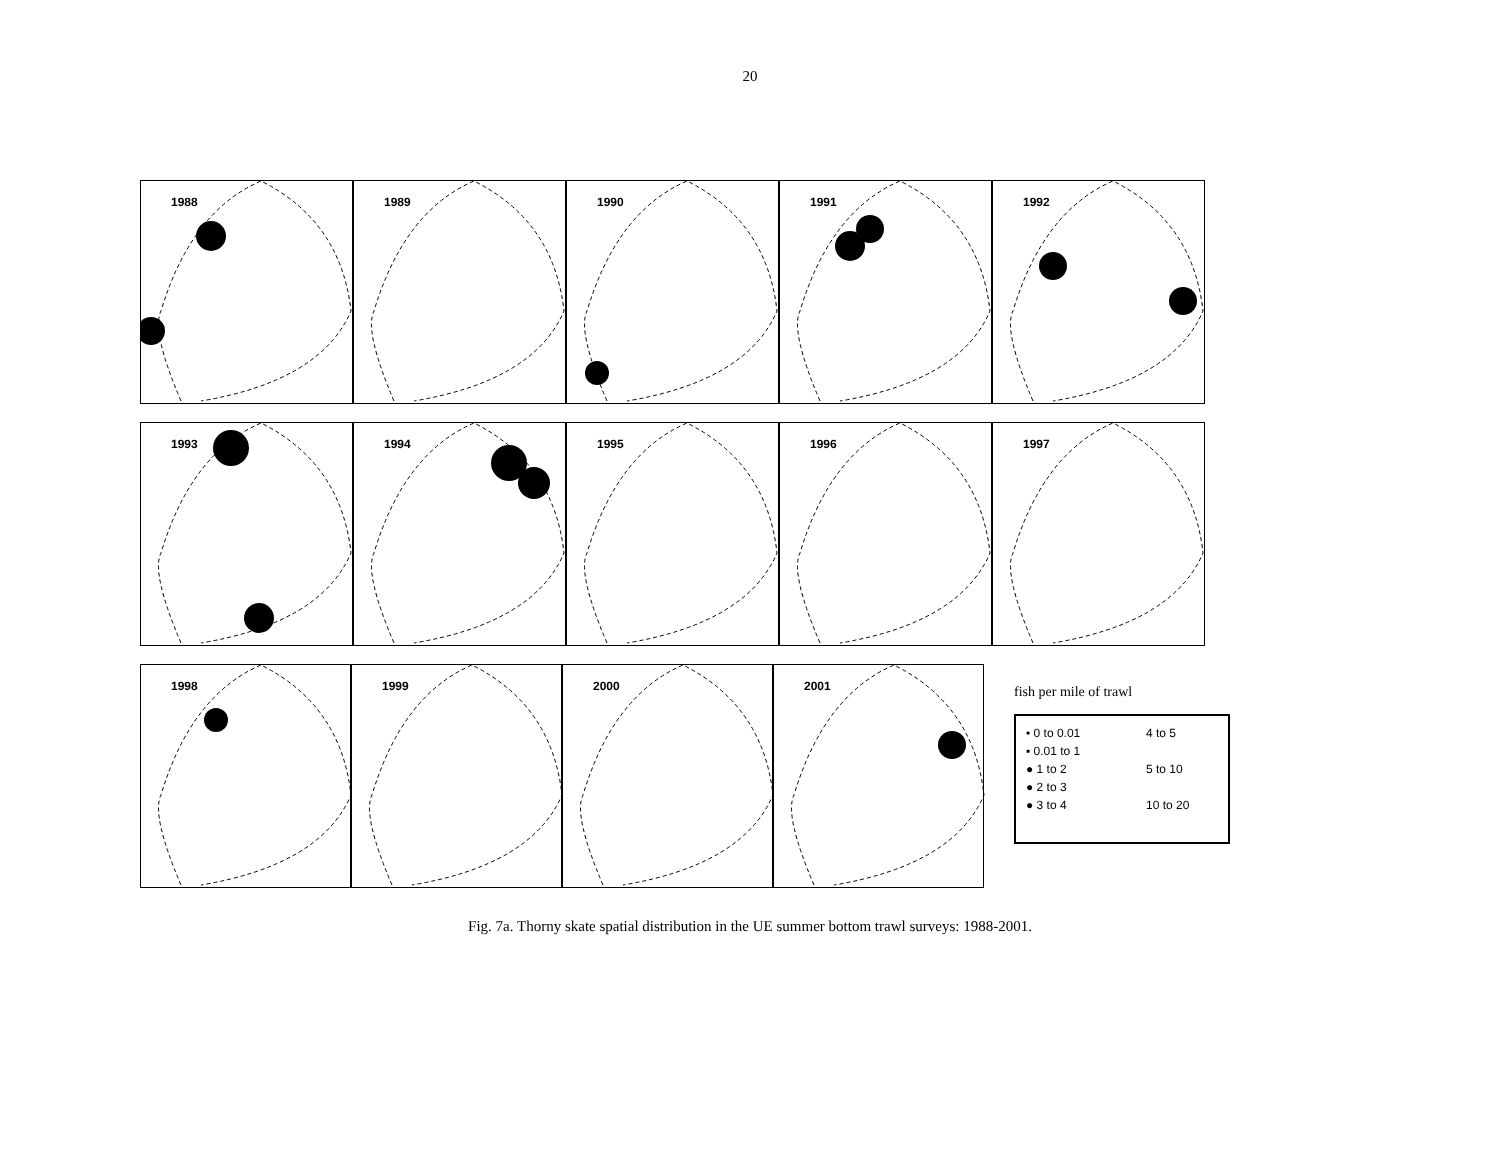20
1988 1989 1990 1991 1992
1993 1994 1995 1996 1997
1998 1999 2000 2001
fish per mile of trawl
• 0 to 0.01
▪ 0.01 to 1
● 1 to 2
● 2 to 3
● 3 to 4
4 to 5
5 to 10
10 to 20
Fig. 7a. Thorny skate spatial distribution in the UE summer bottom trawl surveys: 1988-2001.